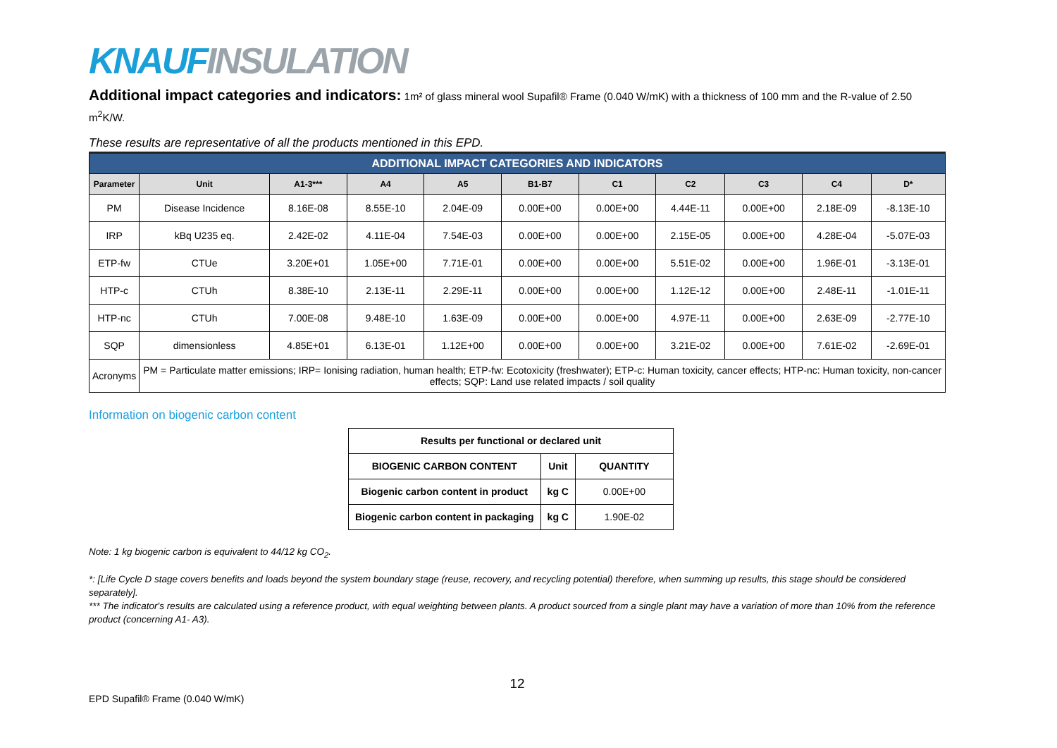KNAUF INSULATION
Additional impact categories and indicators: 1m² of glass mineral wool Supafil® Frame (0.040 W/mK) with a thickness of 100 mm and the R-value of 2.50 m<sup>2</sup>K/W.
These results are representative of all the products mentioned in this EPD.
| ADDITIONAL IMPACT CATEGORIES AND INDICATORS | | | | | | | | | | |
| --- | --- | --- | --- | --- | --- | --- | --- | --- | --- | --- |
| Parameter | Unit | A1-3*** | A4 | A5 | B1-B7 | C1 | C2 | C3 | C4 | D* |
| PM | Disease Incidence | 8.16E-08 | 8.55E-10 | 2.04E-09 | 0.00E+00 | 0.00E+00 | 4.44E-11 | 0.00E+00 | 2.18E-09 | -8.13E-10 |
| IRP | kBq U235 eq. | 2.42E-02 | 4.11E-04 | 7.54E-03 | 0.00E+00 | 0.00E+00 | 2.15E-05 | 0.00E+00 | 4.28E-04 | -5.07E-03 |
| ETP-fw | CTUe | 3.20E+01 | 1.05E+00 | 7.71E-01 | 0.00E+00 | 0.00E+00 | 5.51E-02 | 0.00E+00 | 1.96E-01 | -3.13E-01 |
| HTP-c | CTUh | 8.38E-10 | 2.13E-11 | 2.29E-11 | 0.00E+00 | 0.00E+00 | 1.12E-12 | 0.00E+00 | 2.48E-11 | -1.01E-11 |
| HTP-nc | CTUh | 7.00E-08 | 9.48E-10 | 1.63E-09 | 0.00E+00 | 0.00E+00 | 4.97E-11 | 0.00E+00 | 2.63E-09 | -2.77E-10 |
| SQP | dimensionless | 4.85E+01 | 6.13E-01 | 1.12E+00 | 0.00E+00 | 0.00E+00 | 3.21E-02 | 0.00E+00 | 7.61E-02 | -2.69E-01 |
| Acronyms | PM = Particulate matter emissions; IRP= Ionising radiation, human health; ETP-fw: Ecotoxicity (freshwater); ETP-c: Human toxicity, cancer effects; HTP-nc: Human toxicity, non-cancer effects; SQP: Land use related impacts / soil quality | | | | | | | | | |
Information on biogenic carbon content
| Results per functional or declared unit | | |
| --- | --- | --- |
| BIOGENIC CARBON CONTENT | Unit | QUANTITY |
| Biogenic carbon content in product | kg C | 0.00E+00 |
| Biogenic carbon content in packaging | kg C | 1.90E-02 |
Note: 1 kg biogenic carbon is equivalent to 44/12 kg CO<sub>2</sub>.
*: [Life Cycle D stage covers benefits and loads beyond the system boundary stage (reuse, recovery, and recycling potential) therefore, when summing up results, this stage should be considered separately].
*** The indicator's results are calculated using a reference product, with equal weighting between plants. A product sourced from a single plant may have a variation of more than 10% from the reference product (concerning A1- A3).
12
EPD Supafil® Frame (0.040 W/mK)